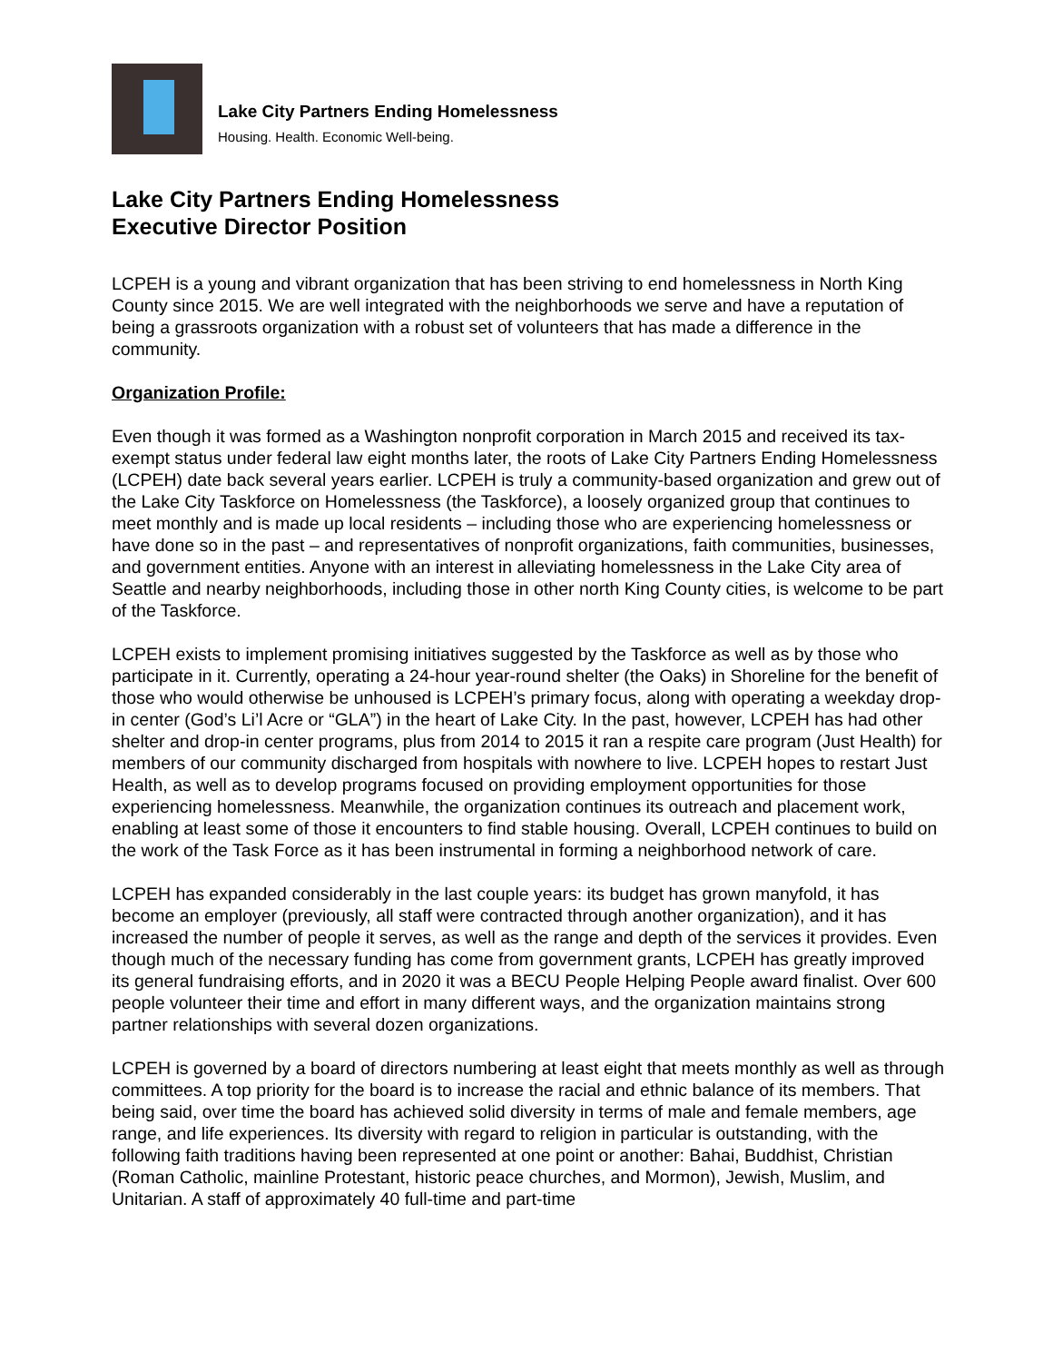Lake City Partners Ending Homelessness
Housing. Health. Economic Well-being.
Lake City Partners Ending Homelessness
Executive Director Position
LCPEH is a young and vibrant organization that has been striving to end homelessness in North King County since 2015. We are well integrated with the neighborhoods we serve and have a reputation of being a grassroots organization with a robust set of volunteers that has made a difference in the community.
Organization Profile:
Even though it was formed as a Washington nonprofit corporation in March 2015 and received its tax-exempt status under federal law eight months later, the roots of Lake City Partners Ending Homelessness (LCPEH) date back several years earlier. LCPEH is truly a community-based organization and grew out of the Lake City Taskforce on Homelessness (the Taskforce), a loosely organized group that continues to meet monthly and is made up local residents – including those who are experiencing homelessness or have done so in the past – and representatives of nonprofit organizations, faith communities, businesses, and government entities. Anyone with an interest in alleviating homelessness in the Lake City area of Seattle and nearby neighborhoods, including those in other north King County cities, is welcome to be part of the Taskforce.
LCPEH exists to implement promising initiatives suggested by the Taskforce as well as by those who participate in it. Currently, operating a 24-hour year-round shelter (the Oaks) in Shoreline for the benefit of those who would otherwise be unhoused is LCPEH’s primary focus, along with operating a weekday drop-in center (God’s Li’l Acre or “GLA”) in the heart of Lake City. In the past, however, LCPEH has had other shelter and drop-in center programs, plus from 2014 to 2015 it ran a respite care program (Just Health) for members of our community discharged from hospitals with nowhere to live. LCPEH hopes to restart Just Health, as well as to develop programs focused on providing employment opportunities for those experiencing homelessness. Meanwhile, the organization continues its outreach and placement work, enabling at least some of those it encounters to find stable housing. Overall, LCPEH continues to build on the work of the Task Force as it has been instrumental in forming a neighborhood network of care.
LCPEH has expanded considerably in the last couple years: its budget has grown manyfold, it has become an employer (previously, all staff were contracted through another organization), and it has increased the number of people it serves, as well as the range and depth of the services it provides. Even though much of the necessary funding has come from government grants, LCPEH has greatly improved its general fundraising efforts, and in 2020 it was a BECU People Helping People award finalist. Over 600 people volunteer their time and effort in many different ways, and the organization maintains strong partner relationships with several dozen organizations.
LCPEH is governed by a board of directors numbering at least eight that meets monthly as well as through committees. A top priority for the board is to increase the racial and ethnic balance of its members. That being said, over time the board has achieved solid diversity in terms of male and female members, age range, and life experiences. Its diversity with regard to religion in particular is outstanding, with the following faith traditions having been represented at one point or another: Bahai, Buddhist, Christian (Roman Catholic, mainline Protestant, historic peace churches, and Mormon), Jewish, Muslim, and Unitarian. A staff of approximately 40 full-time and part-time